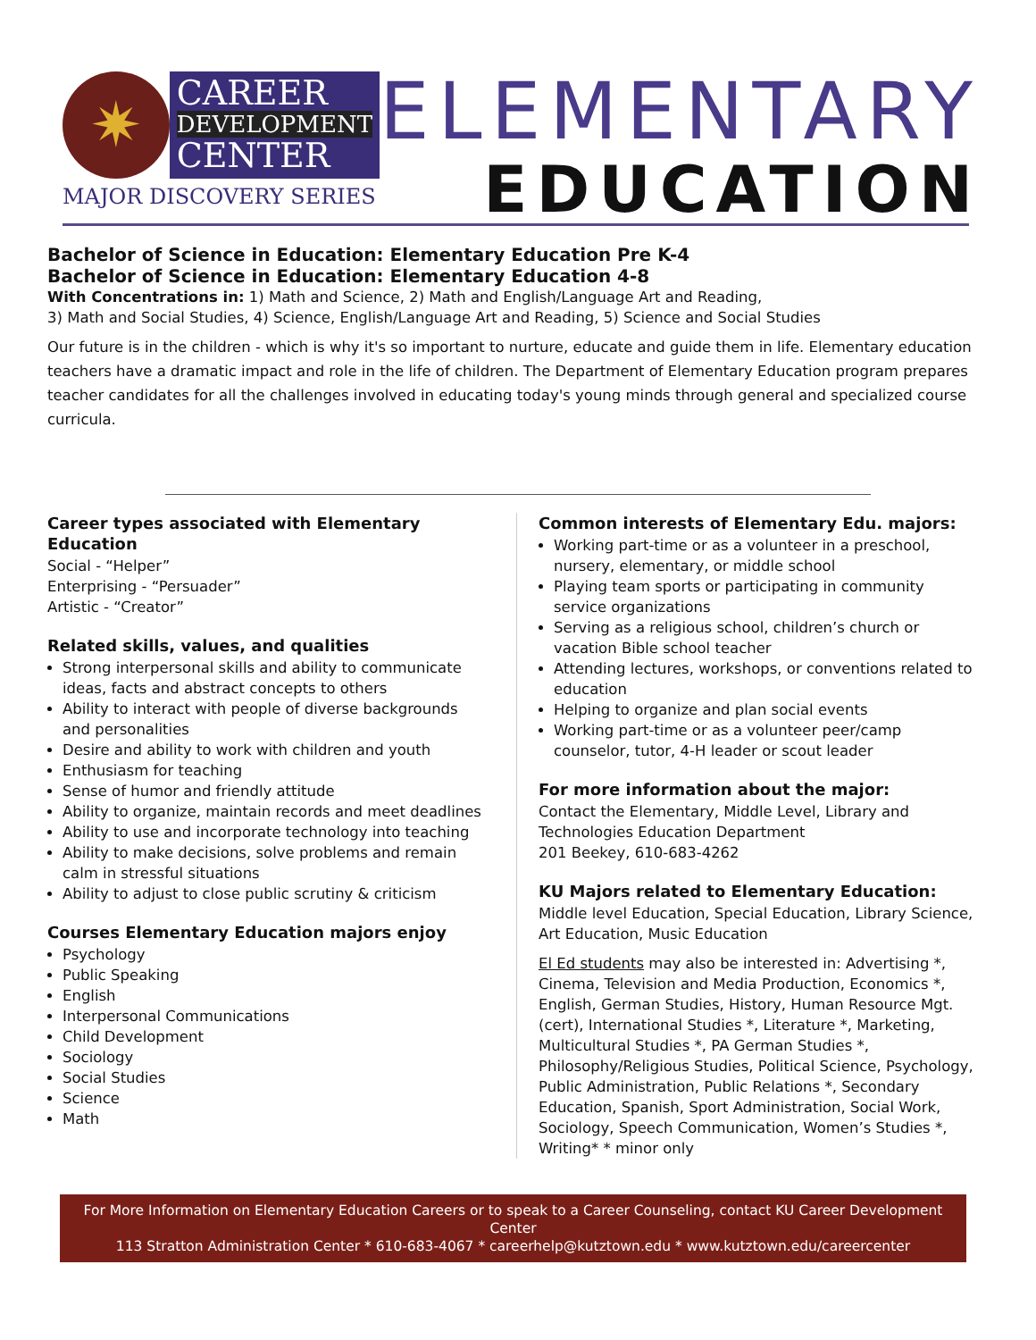✷
CAREER
DEVELOPMENT
CENTER
MAJOR DISCOVERY SERIES
ELEMENTARY
EDUCATION
Bachelor of Science in Education: Elementary Education Pre K-4
Bachelor of Science in Education: Elementary Education 4-8
With Concentrations in: 1) Math and Science, 2) Math and English/Language Art and Reading,
3) Math and Social Studies, 4) Science, English/Language Art and Reading, 5) Science and Social Studies
Our future is in the children - which is why it's so important to nurture, educate and guide them in life. Elementary education teachers have a dramatic impact and role in the life of children. The Department of Elementary Education program prepares teacher candidates for all the challenges involved in educating today's young minds through general and specialized course curricula.
Career types associated with Elementary Education
Social - “Helper”
Enterprising - “Persuader”
Artistic - “Creator”
Related skills, values, and qualities
Strong interpersonal skills and ability to communicate ideas, facts and abstract concepts to others
Ability to interact with people of diverse backgrounds and personalities
Desire and ability to work with children and youth
Enthusiasm for teaching
Sense of humor and friendly attitude
Ability to organize, maintain records and meet deadlines
Ability to use and incorporate technology into teaching
Ability to make decisions, solve problems and remain calm in stressful situations
Ability to adjust to close public scrutiny & criticism
Courses Elementary Education majors enjoy
Psychology
Public Speaking
English
Interpersonal Communications
Child Development
Sociology
Social Studies
Science
Math
Common interests of Elementary Edu. majors:
Working part-time or as a volunteer in a preschool, nursery, elementary, or middle school
Playing team sports or participating in community service organizations
Serving as a religious school, children’s church or vacation Bible school teacher
Attending lectures, workshops, or conventions related to education
Helping to organize and plan social events
Working part-time or as a volunteer peer/camp counselor, tutor, 4-H leader or scout leader
For more information about the major:
Contact the Elementary, Middle Level, Library and Technologies Education Department
201 Beekey, 610-683-4262
KU Majors related to Elementary Education:
Middle level Education, Special Education, Library Science, Art Education, Music Education
El Ed students may also be interested in: Advertising *, Cinema, Television and Media Production, Economics *, English, German Studies, History, Human Resource Mgt. (cert), International Studies *, Literature *, Marketing, Multicultural Studies *, PA German Studies *, Philosophy/Religious Studies, Political Science, Psychology, Public Administration, Public Relations *, Secondary Education, Spanish, Sport Administration, Social Work, Sociology, Speech Communication, Women’s Studies *, Writing* * minor only
For More Information on Elementary Education Careers or to speak to a Career Counseling, contact KU Career Development Center
113 Stratton Administration Center * 610-683-4067 * careerhelp@kutztown.edu * www.kutztown.edu/careercenter